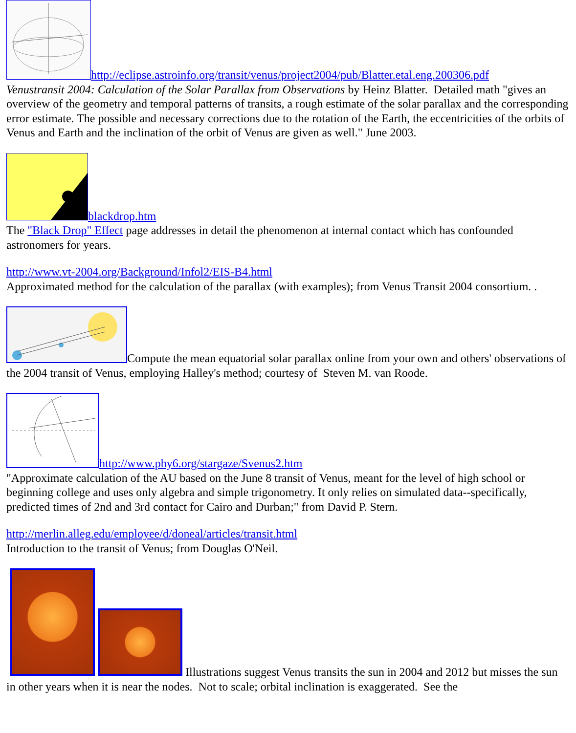http://eclipse.astroinfo.org/transit/venus/project2004/pub/Blatter.etal.eng.200306.pdf
Venustransit 2004: Calculation of the Solar Parallax from Observations by Heinz Blatter. Detailed math "gives an overview of the geometry and temporal patterns of transits, a rough estimate of the solar parallax and the corresponding error estimate. The possible and necessary corrections due to the rotation of the Earth, the eccentricities of the orbits of Venus and Earth and the inclination of the orbit of Venus are given as well." June 2003.
blackdrop.htm
The "Black Drop" Effect page addresses in detail the phenomenon at internal contact which has confounded astronomers for years.
http://www.vt-2004.org/Background/Infol2/EIS-B4.html
Approximated method for the calculation of the parallax (with examples); from Venus Transit 2004 consortium. .
Compute the mean equatorial solar parallax online from your own and others' observations of the 2004 transit of Venus, employing Halley's method; courtesy of Steven M. van Roode.
http://www.phy6.org/stargaze/Svenus2.htm
"Approximate calculation of the AU based on the June 8 transit of Venus, meant for the level of high school or beginning college and uses only algebra and simple trigonometry. It only relies on simulated data--specifically, predicted times of 2nd and 3rd contact for Cairo and Durban;" from David P. Stern.
http://merlin.alleg.edu/employee/d/doneal/articles/transit.html
Introduction to the transit of Venus; from Douglas O'Neil.
Illustrations suggest Venus transits the sun in 2004 and 2012 but misses the sun in other years when it is near the nodes. Not to scale; orbital inclination is exaggerated. See the